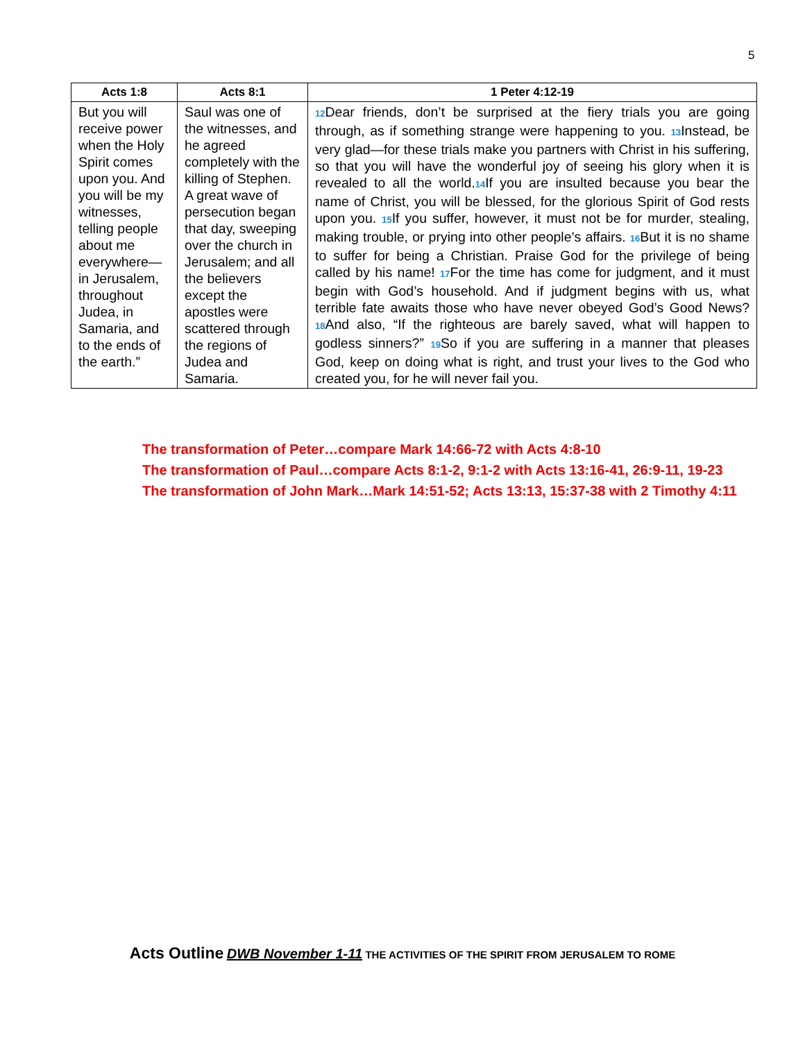5
| Acts 1:8 | Acts 8:1 | 1 Peter 4:12-19 |
| --- | --- | --- |
| But you will receive power when the Holy Spirit comes upon you. And you will be my witnesses, telling people about me everywhere—in Jerusalem, throughout Judea, in Samaria, and to the ends of the earth.” | Saul was one of the witnesses, and he agreed completely with the killing of Stephen. A great wave of persecution began that day, sweeping over the church in Jerusalem; and all the believers except the apostles were scattered through the regions of Judea and Samaria. | <sup>12</sup> Dear friends, don’t be surprised at the fiery trials you are going through, as if something strange were happening to you. <sup>13</sup>Instead, be very glad—for these trials make you partners with Christ in his suffering, so that you will have the wonderful joy of seeing his glory when it is revealed to all the world.<sup>14</sup>If you are insulted because you bear the name of Christ, you will be blessed, for the glorious Spirit of God rests upon you. <sup>15</sup>If you suffer, however, it must not be for murder, stealing, making trouble, or prying into other people’s affairs. <sup>16</sup>But it is no shame to suffer for being a Christian. Praise God for the privilege of being called by his name! <sup>17</sup>For the time has come for judgment, and it must begin with God’s household. And if judgment begins with us, what terrible fate awaits those who have never obeyed God’s Good News? <sup>18</sup>And also, “If the righteous are barely saved, what will happen to godless sinners?” <sup>19</sup>So if you are suffering in a manner that pleases God, keep on doing what is right, and trust your lives to the God who created you, for he will never fail you. |
The transformation of Peter…compare Mark 14:66-72 with Acts 4:8-10
The transformation of Paul…compare Acts 8:1-2, 9:1-2 with Acts 13:16-41, 26:9-11, 19-23
The transformation of John Mark…Mark 14:51-52; Acts 13:13, 15:37-38 with 2 Timothy 4:11
Acts Outline DWB November 1-11 THE ACTIVITIES OF THE SPIRIT FROM JERUSALEM TO ROME